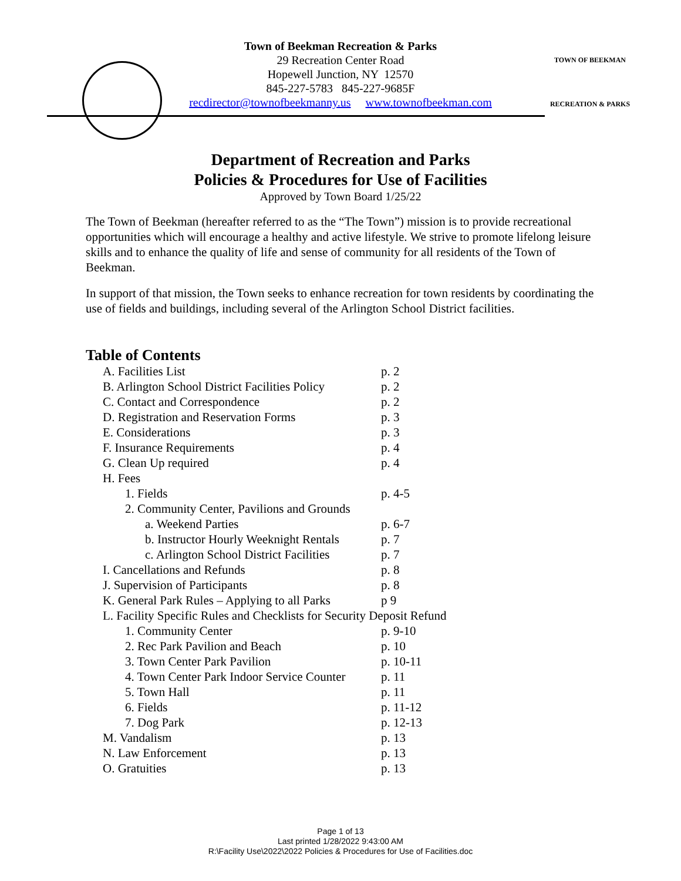TOWN OF BEEKMAN
RECREATION & PARKS
Town of Beekman Recreation & Parks
29 Recreation Center Road
Hopewell Junction, NY 12570
845-227-5783 845-227-9685F
recdirector@townofbeekmanny.us www.townofbeekman.com
Department of Recreation and Parks
Policies & Procedures for Use of Facilities
Approved by Town Board 1/25/22
The Town of Beekman (hereafter referred to as the “The Town”) mission is to provide recreational opportunities which will encourage a healthy and active lifestyle. We strive to promote lifelong leisure skills and to enhance the quality of life and sense of community for all residents of the Town of Beekman.
In support of that mission, the Town seeks to enhance recreation for town residents by coordinating the use of fields and buildings, including several of the Arlington School District facilities.
Table of Contents
| A. Facilities List | p. 2 |
| B. Arlington School District Facilities Policy | p. 2 |
| C. Contact and Correspondence | p. 2 |
| D. Registration and Reservation Forms | p. 3 |
| E. Considerations | p. 3 |
| F. Insurance Requirements | p. 4 |
| G. Clean Up required | p. 4 |
| H. Fees | |
| 1. Fields | p. 4-5 |
| 2. Community Center, Pavilions and Grounds | |
| a. Weekend Parties | p. 6-7 |
| b. Instructor Hourly Weeknight Rentals | p. 7 |
| c. Arlington School District Facilities | p. 7 |
| I. Cancellations and Refunds | p. 8 |
| J. Supervision of Participants | p. 8 |
| K. General Park Rules – Applying to all Parks | p 9 |
| L. Facility Specific Rules and Checklists for Security Deposit Refund | |
| 1. Community Center | p. 9-10 |
| 2. Rec Park Pavilion and Beach | p. 10 |
| 3. Town Center Park Pavilion | p. 10-11 |
| 4. Town Center Park Indoor Service Counter | p. 11 |
| 5. Town Hall | p. 11 |
| 6. Fields | p. 11-12 |
| 7. Dog Park | p. 12-13 |
| M. Vandalism | p. 13 |
| N. Law Enforcement | p. 13 |
| O. Gratuities | p. 13 |
Page 1 of 13
Last printed 1/28/2022 9:43:00 AM
R:\Facility Use\2022\2022 Policies & Procedures for Use of Facilities.doc